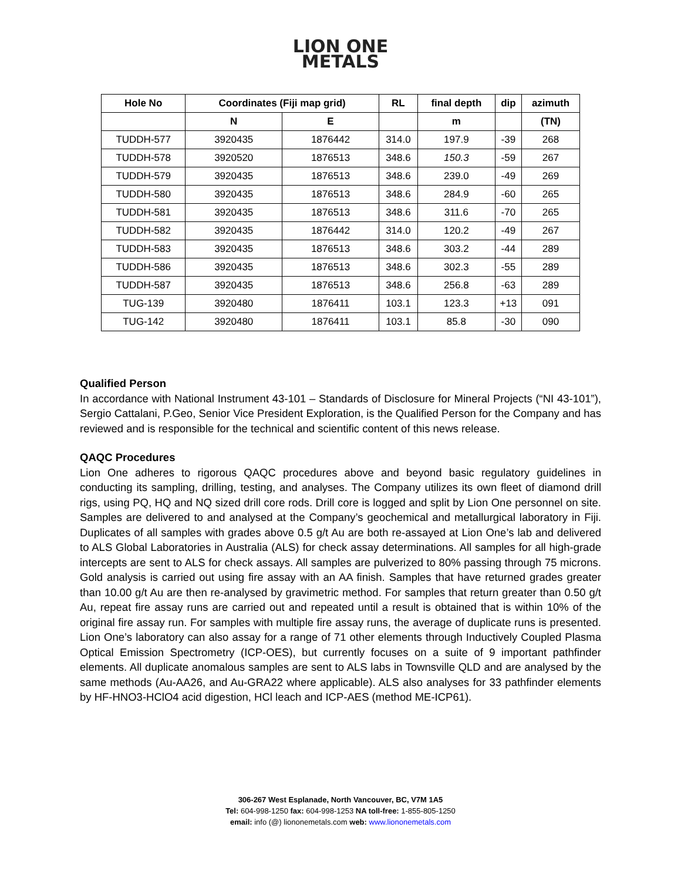LION ONE
METALS
| Hole No | Coordinates (Fiji map grid) | | RL | final depth | dip | azimuth |
| --- | --- | --- | --- | --- | --- | --- |
| | N | E | | m | | (TN) |
| TUDDH-577 | 3920435 | 1876442 | 314.0 | 197.9 | -39 | 268 |
| TUDDH-578 | 3920520 | 1876513 | 348.6 | 150.3 | -59 | 267 |
| TUDDH-579 | 3920435 | 1876513 | 348.6 | 239.0 | -49 | 269 |
| TUDDH-580 | 3920435 | 1876513 | 348.6 | 284.9 | -60 | 265 |
| TUDDH-581 | 3920435 | 1876513 | 348.6 | 311.6 | -70 | 265 |
| TUDDH-582 | 3920435 | 1876442 | 314.0 | 120.2 | -49 | 267 |
| TUDDH-583 | 3920435 | 1876513 | 348.6 | 303.2 | -44 | 289 |
| TUDDH-586 | 3920435 | 1876513 | 348.6 | 302.3 | -55 | 289 |
| TUDDH-587 | 3920435 | 1876513 | 348.6 | 256.8 | -63 | 289 |
| TUG-139 | 3920480 | 1876411 | 103.1 | 123.3 | +13 | 091 |
| TUG-142 | 3920480 | 1876411 | 103.1 | 85.8 | -30 | 090 |
Qualified Person
In accordance with National Instrument 43-101 – Standards of Disclosure for Mineral Projects (“NI 43-101”), Sergio Cattalani, P.Geo, Senior Vice President Exploration, is the Qualified Person for the Company and has reviewed and is responsible for the technical and scientific content of this news release.
QAQC Procedures
Lion One adheres to rigorous QAQC procedures above and beyond basic regulatory guidelines in conducting its sampling, drilling, testing, and analyses. The Company utilizes its own fleet of diamond drill rigs, using PQ, HQ and NQ sized drill core rods. Drill core is logged and split by Lion One personnel on site. Samples are delivered to and analysed at the Company’s geochemical and metallurgical laboratory in Fiji. Duplicates of all samples with grades above 0.5 g/t Au are both re-assayed at Lion One’s lab and delivered to ALS Global Laboratories in Australia (ALS) for check assay determinations. All samples for all high-grade intercepts are sent to ALS for check assays. All samples are pulverized to 80% passing through 75 microns. Gold analysis is carried out using fire assay with an AA finish. Samples that have returned grades greater than 10.00 g/t Au are then re-analysed by gravimetric method. For samples that return greater than 0.50 g/t Au, repeat fire assay runs are carried out and repeated until a result is obtained that is within 10% of the original fire assay run. For samples with multiple fire assay runs, the average of duplicate runs is presented. Lion One’s laboratory can also assay for a range of 71 other elements through Inductively Coupled Plasma Optical Emission Spectrometry (ICP-OES), but currently focuses on a suite of 9 important pathfinder elements. All duplicate anomalous samples are sent to ALS labs in Townsville QLD and are analysed by the same methods (Au-AA26, and Au-GRA22 where applicable). ALS also analyses for 33 pathfinder elements by HF-HNO3-HClO4 acid digestion, HCl leach and ICP-AES (method ME-ICP61).
306-267 West Esplanade, North Vancouver, BC, V7M 1A5
Tel: 604-998-1250 fax: 604-998-1253 NA toll-free: 1-855-805-1250
email: info (@) liononemetals.com web: www.liononemetals.com